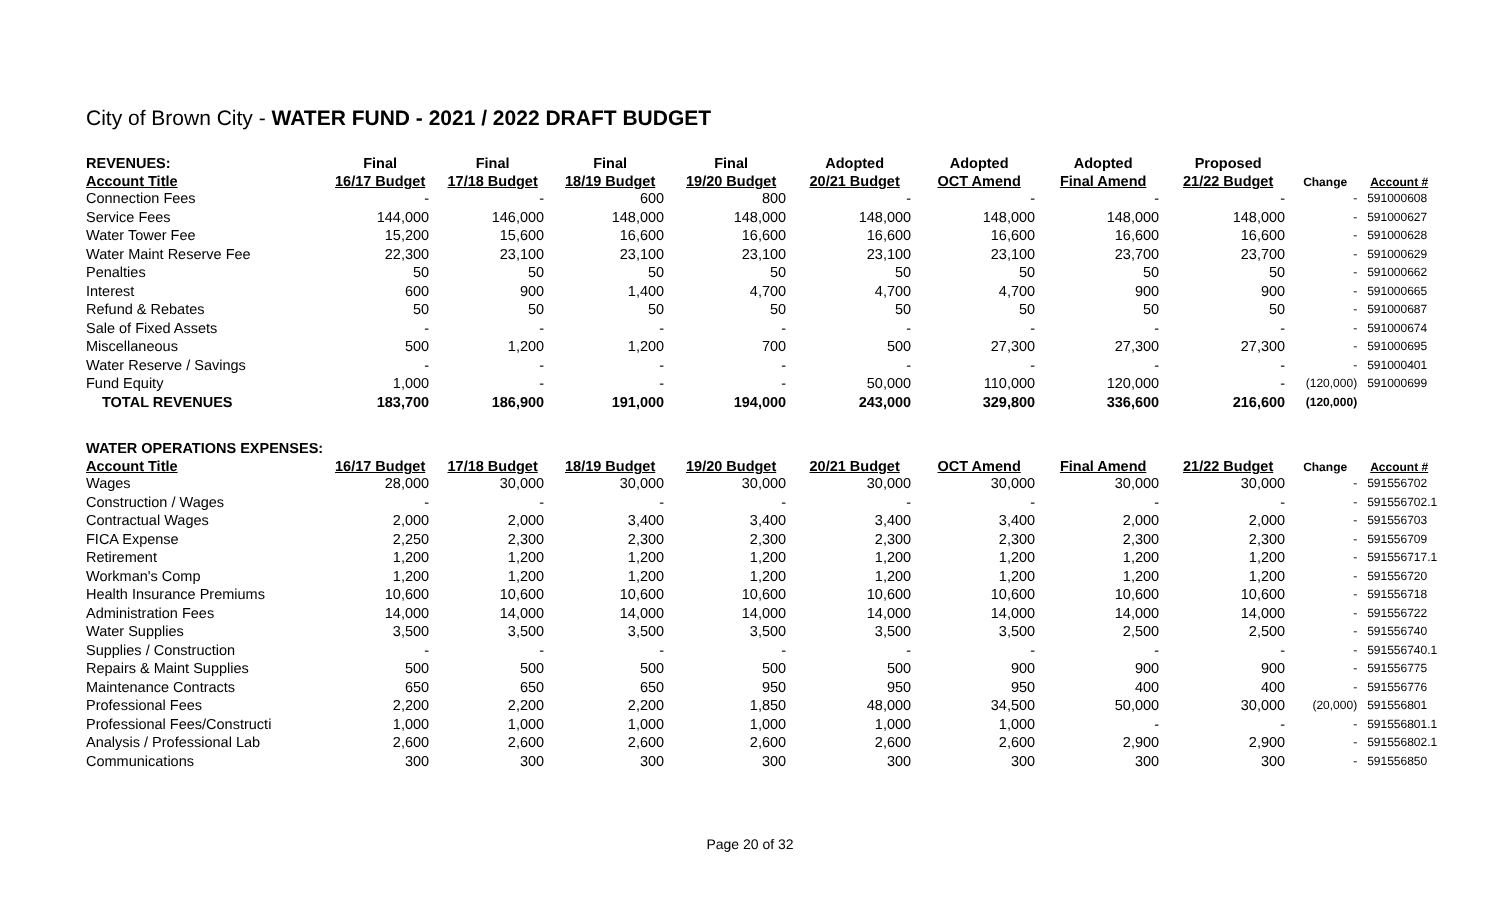City of Brown City - WATER FUND - 2021 / 2022 DRAFT BUDGET
| REVENUES: | Final | Final | Final | Final | Adopted | Adopted | Adopted | Proposed | | |
| --- | --- | --- | --- | --- | --- | --- | --- | --- | --- | --- |
| Account Title | 16/17 Budget | 17/18 Budget | 18/19 Budget | 19/20 Budget | 20/21 Budget | OCT Amend | Final Amend | 21/22 Budget | Change | Account # |
| Connection Fees | - | - | 600 | 800 | - | - | - | - | - | 591000608 |
| Service Fees | 144,000 | 146,000 | 148,000 | 148,000 | 148,000 | 148,000 | 148,000 | 148,000 | - | 591000627 |
| Water Tower Fee | 15,200 | 15,600 | 16,600 | 16,600 | 16,600 | 16,600 | 16,600 | 16,600 | - | 591000628 |
| Water Maint Reserve Fee | 22,300 | 23,100 | 23,100 | 23,100 | 23,100 | 23,100 | 23,700 | 23,700 | - | 591000629 |
| Penalties | 50 | 50 | 50 | 50 | 50 | 50 | 50 | 50 | - | 591000662 |
| Interest | 600 | 900 | 1,400 | 4,700 | 4,700 | 4,700 | 900 | 900 | - | 591000665 |
| Refund & Rebates | 50 | 50 | 50 | 50 | 50 | 50 | 50 | 50 | - | 591000687 |
| Sale of Fixed Assets | - | - | - | - | - | - | - | - | - | 591000674 |
| Miscellaneous | 500 | 1,200 | 1,200 | 700 | 500 | 27,300 | 27,300 | 27,300 | - | 591000695 |
| Water Reserve / Savings | - | - | - | - | - | - | - | - | - | 591000401 |
| Fund Equity | 1,000 | - | - | - | 50,000 | 110,000 | 120,000 | - | (120,000) | 591000699 |
| TOTAL REVENUES | 183,700 | 186,900 | 191,000 | 194,000 | 243,000 | 329,800 | 336,600 | 216,600 | (120,000) | |
| WATER OPERATIONS EXPENSES: | | | | | | | | | | |
| Account Title | 16/17 Budget | 17/18 Budget | 18/19 Budget | 19/20 Budget | 20/21 Budget | OCT Amend | Final Amend | 21/22 Budget | Change | Account # |
| Wages | 28,000 | 30,000 | 30,000 | 30,000 | 30,000 | 30,000 | 30,000 | 30,000 | - | 591556702 |
| Construction / Wages | - | - | - | - | - | - | - | - | - | 591556702.1 |
| Contractual Wages | 2,000 | 2,000 | 3,400 | 3,400 | 3,400 | 3,400 | 2,000 | 2,000 | - | 591556703 |
| FICA Expense | 2,250 | 2,300 | 2,300 | 2,300 | 2,300 | 2,300 | 2,300 | 2,300 | - | 591556709 |
| Retirement | 1,200 | 1,200 | 1,200 | 1,200 | 1,200 | 1,200 | 1,200 | 1,200 | - | 591556717.1 |
| Workman's Comp | 1,200 | 1,200 | 1,200 | 1,200 | 1,200 | 1,200 | 1,200 | 1,200 | - | 591556720 |
| Health Insurance Premiums | 10,600 | 10,600 | 10,600 | 10,600 | 10,600 | 10,600 | 10,600 | 10,600 | - | 591556718 |
| Administration Fees | 14,000 | 14,000 | 14,000 | 14,000 | 14,000 | 14,000 | 14,000 | 14,000 | - | 591556722 |
| Water Supplies | 3,500 | 3,500 | 3,500 | 3,500 | 3,500 | 3,500 | 2,500 | 2,500 | - | 591556740 |
| Supplies / Construction | - | - | - | - | - | - | - | - | - | 591556740.1 |
| Repairs & Maint Supplies | 500 | 500 | 500 | 500 | 500 | 900 | 900 | 900 | - | 591556775 |
| Maintenance Contracts | 650 | 650 | 650 | 950 | 950 | 950 | 400 | 400 | - | 591556776 |
| Professional Fees | 2,200 | 2,200 | 2,200 | 1,850 | 48,000 | 34,500 | 50,000 | 30,000 | (20,000) | 591556801 |
| Professional Fees/Constructi | 1,000 | 1,000 | 1,000 | 1,000 | 1,000 | 1,000 | - | - | - | 591556801.1 |
| Analysis / Professional Lab | 2,600 | 2,600 | 2,600 | 2,600 | 2,600 | 2,600 | 2,900 | 2,900 | - | 591556802.1 |
| Communications | 300 | 300 | 300 | 300 | 300 | 300 | 300 | 300 | - | 591556850 |
Page 20 of 32